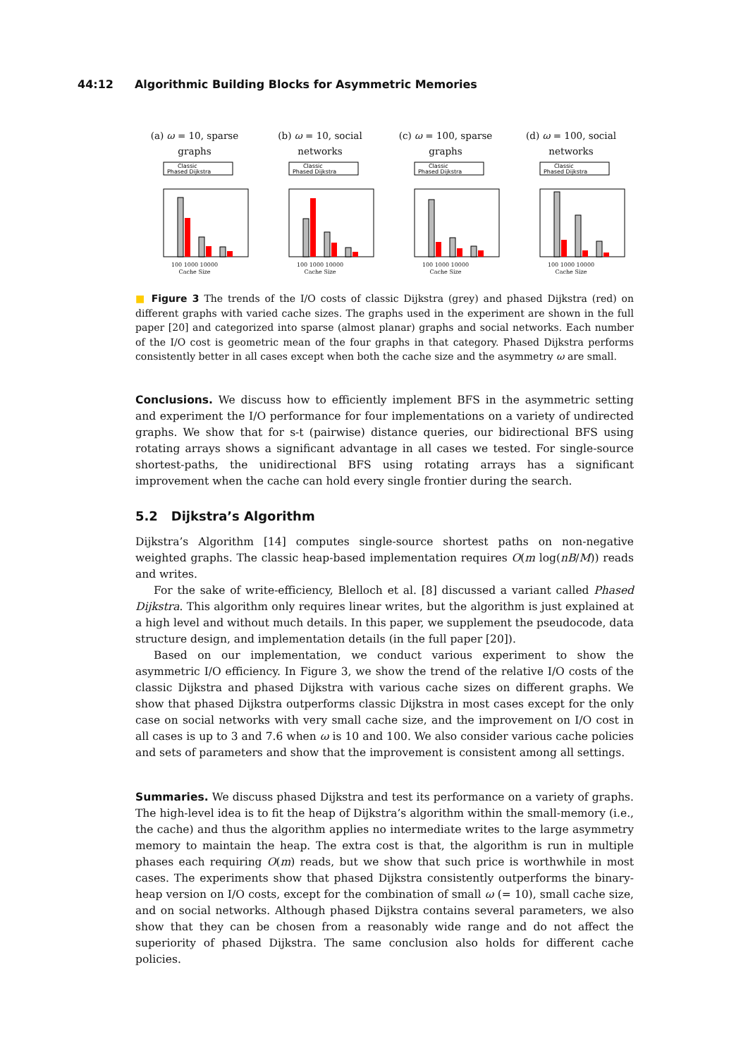44:12 Algorithmic Building Blocks for Asymmetric Memories
(a) ω = 10, sparse graphs
Classic
Phased Dijkstra
100 1000 10000
Cache Size
(b) ω = 10, social networks
Classic
Phased Dijkstra
100 1000 10000
Cache Size
(c) ω = 100, sparse graphs
Classic
Phased Dijkstra
100 1000 10000
Cache Size
(d) ω = 100, social networks
Classic
Phased Dijkstra
100 1000 10000
Cache Size
■ Figure 3 The trends of the I/O costs of classic Dijkstra (grey) and phased Dijkstra (red) on different graphs with varied cache sizes. The graphs used in the experiment are shown in the full paper [20] and categorized into sparse (almost planar) graphs and social networks. Each number of the I/O cost is geometric mean of the four graphs in that category. Phased Dijkstra performs consistently better in all cases except when both the cache size and the asymmetry ω are small.
Conclusions. We discuss how to efficiently implement BFS in the asymmetric setting and experiment the I/O performance for four implementations on a variety of undirected graphs. We show that for s-t (pairwise) distance queries, our bidirectional BFS using rotating arrays shows a significant advantage in all cases we tested. For single-source shortest-paths, the unidirectional BFS using rotating arrays has a significant improvement when the cache can hold every single frontier during the search.
5.2 Dijkstra’s Algorithm
Dijkstra’s Algorithm [14] computes single-source shortest paths on non-negative weighted graphs. The classic heap-based implementation requires O(m log(nB/M)) reads and writes.
For the sake of write-efficiency, Blelloch et al. [8] discussed a variant called Phased Dijkstra. This algorithm only requires linear writes, but the algorithm is just explained at a high level and without much details. In this paper, we supplement the pseudocode, data structure design, and implementation details (in the full paper [20]).
Based on our implementation, we conduct various experiment to show the asymmetric I/O efficiency. In Figure 3, we show the trend of the relative I/O costs of the classic Dijkstra and phased Dijkstra with various cache sizes on different graphs. We show that phased Dijkstra outperforms classic Dijkstra in most cases except for the only case on social networks with very small cache size, and the improvement on I/O cost in all cases is up to 3 and 7.6 when ω is 10 and 100. We also consider various cache policies and sets of parameters and show that the improvement is consistent among all settings.
Summaries. We discuss phased Dijkstra and test its performance on a variety of graphs. The high-level idea is to fit the heap of Dijkstra’s algorithm within the small-memory (i.e., the cache) and thus the algorithm applies no intermediate writes to the large asymmetry memory to maintain the heap. The extra cost is that, the algorithm is run in multiple phases each requiring O(m) reads, but we show that such price is worthwhile in most cases. The experiments show that phased Dijkstra consistently outperforms the binary-heap version on I/O costs, except for the combination of small ω (= 10), small cache size, and on social networks. Although phased Dijkstra contains several parameters, we also show that they can be chosen from a reasonably wide range and do not affect the superiority of phased Dijkstra. The same conclusion also holds for different cache policies.